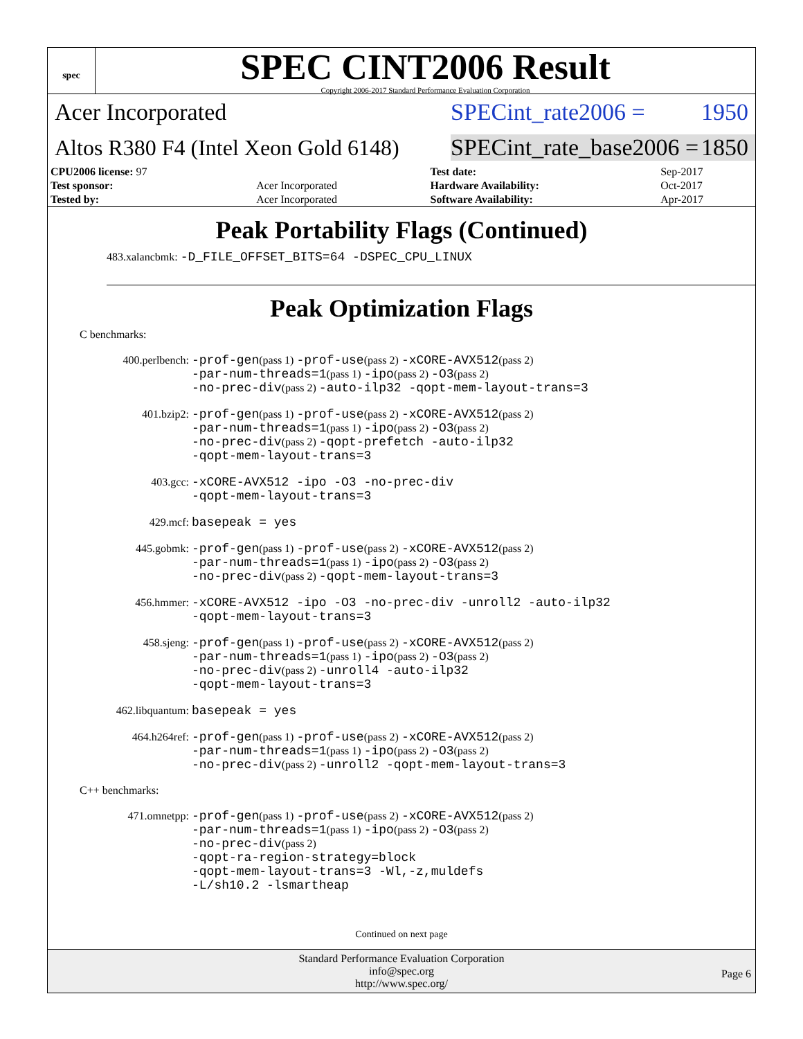spec
SPEC CINT2006 Result
Copyright 2006-2017 Standard Performance Evaluation Corporation
Acer Incorporated
SPECint_rate2006 = 1950
Altos R380 F4 (Intel Xeon Gold 6148)
SPECint_rate_base2006 = 1850
| CPU2006 license: 97 | | Test date: | Sep-2017 |
| Test sponsor: | Acer Incorporated | Hardware Availability: | Oct-2017 |
| Tested by: | Acer Incorporated | Software Availability: | Apr-2017 |
Peak Portability Flags (Continued)
483.xalancbmk: -D_FILE_OFFSET_BITS=64 -DSPEC_CPU_LINUX
Peak Optimization Flags
C benchmarks:
400.perlbench: -prof-gen(pass 1) -prof-use(pass 2) -xCORE-AVX512(pass 2)
-par-num-threads=1(pass 1) -ipo(pass 2) -O3(pass 2)
-no-prec-div(pass 2) -auto-ilp32 -qopt-mem-layout-trans=3
401.bzip2: -prof-gen(pass 1) -prof-use(pass 2) -xCORE-AVX512(pass 2)
-par-num-threads=1(pass 1) -ipo(pass 2) -O3(pass 2)
-no-prec-div(pass 2) -qopt-prefetch -auto-ilp32
-qopt-mem-layout-trans=3
403.gcc: -xCORE-AVX512 -ipo -O3 -no-prec-div
-qopt-mem-layout-trans=3
429.mcf: basepeak = yes
445.gobmk: -prof-gen(pass 1) -prof-use(pass 2) -xCORE-AVX512(pass 2)
-par-num-threads=1(pass 1) -ipo(pass 2) -O3(pass 2)
-no-prec-div(pass 2) -qopt-mem-layout-trans=3
456.hmmer: -xCORE-AVX512 -ipo -O3 -no-prec-div -unroll2 -auto-ilp32
-qopt-mem-layout-trans=3
458.sjeng: -prof-gen(pass 1) -prof-use(pass 2) -xCORE-AVX512(pass 2)
-par-num-threads=1(pass 1) -ipo(pass 2) -O3(pass 2)
-no-prec-div(pass 2) -unroll4 -auto-ilp32
-qopt-mem-layout-trans=3
462.libquantum: basepeak = yes
464.h264ref: -prof-gen(pass 1) -prof-use(pass 2) -xCORE-AVX512(pass 2)
-par-num-threads=1(pass 1) -ipo(pass 2) -O3(pass 2)
-no-prec-div(pass 2) -unroll2 -qopt-mem-layout-trans=3
C++ benchmarks:
471.omnetpp: -prof-gen(pass 1) -prof-use(pass 2) -xCORE-AVX512(pass 2)
-par-num-threads=1(pass 1) -ipo(pass 2) -O3(pass 2)
-no-prec-div(pass 2)
-qopt-ra-region-strategy=block
-qopt-mem-layout-trans=3 -Wl,-z,muldefs
-L/sh10.2 -lsmartheap
Continued on next page
Standard Performance Evaluation Corporation
info@spec.org
http://www.spec.org/
Page 6